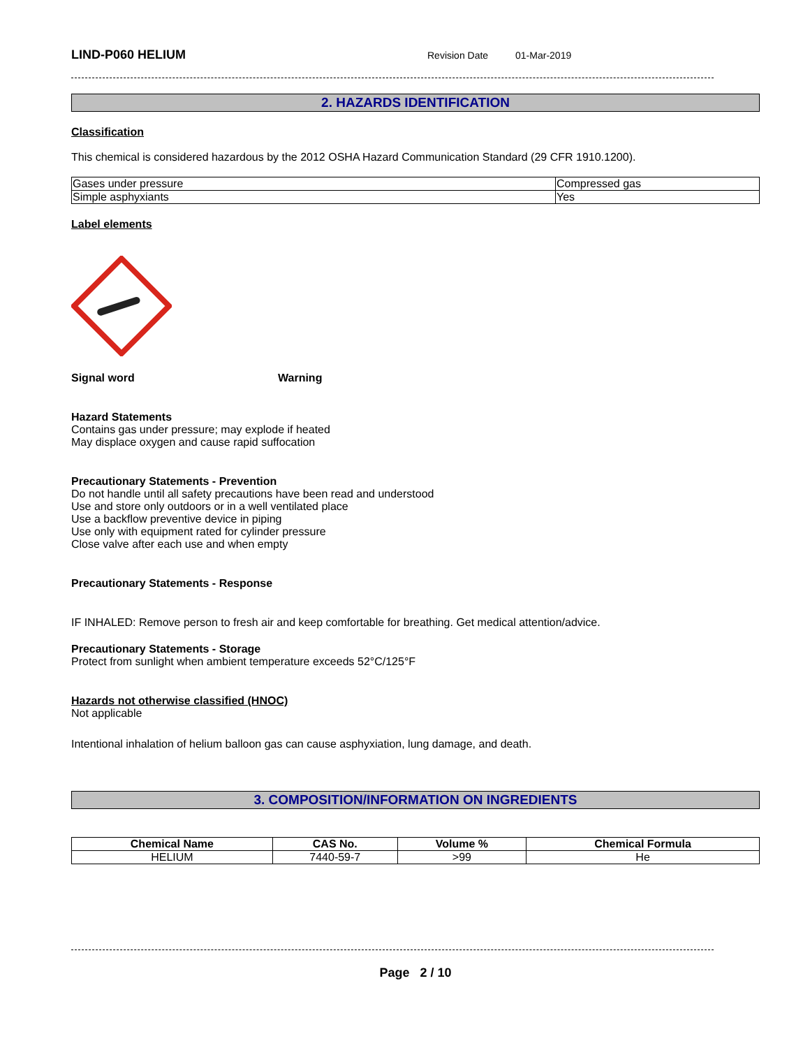LIND-P060 HELIUM
Revision Date 01-Mar-2019
2. HAZARDS IDENTIFICATION
Classification
This chemical is considered hazardous by the 2012 OSHA Hazard Communication Standard (29 CFR 1910.1200).
| Gases under pressure | Compressed gas |
| Simple asphyxiants | Yes |
Label elements
Signal word Warning
Hazard Statements
Contains gas under pressure; may explode if heated
May displace oxygen and cause rapid suffocation
Precautionary Statements - Prevention
Do not handle until all safety precautions have been read and understood
Use and store only outdoors or in a well ventilated place
Use a backflow preventive device in piping
Use only with equipment rated for cylinder pressure
Close valve after each use and when empty
Precautionary Statements - Response
IF INHALED: Remove person to fresh air and keep comfortable for breathing. Get medical attention/advice.
Precautionary Statements - Storage
Protect from sunlight when ambient temperature exceeds 52°C/125°F
Hazards not otherwise classified (HNOC)
Not applicable
Intentional inhalation of helium balloon gas can cause asphyxiation, lung damage, and death.
3. COMPOSITION/INFORMATION ON INGREDIENTS
| Chemical Name | CAS No. | Volume % | Chemical Formula |
| --- | --- | --- | --- |
| HELIUM | 7440-59-7 | >99 | He |
Page 2 / 10